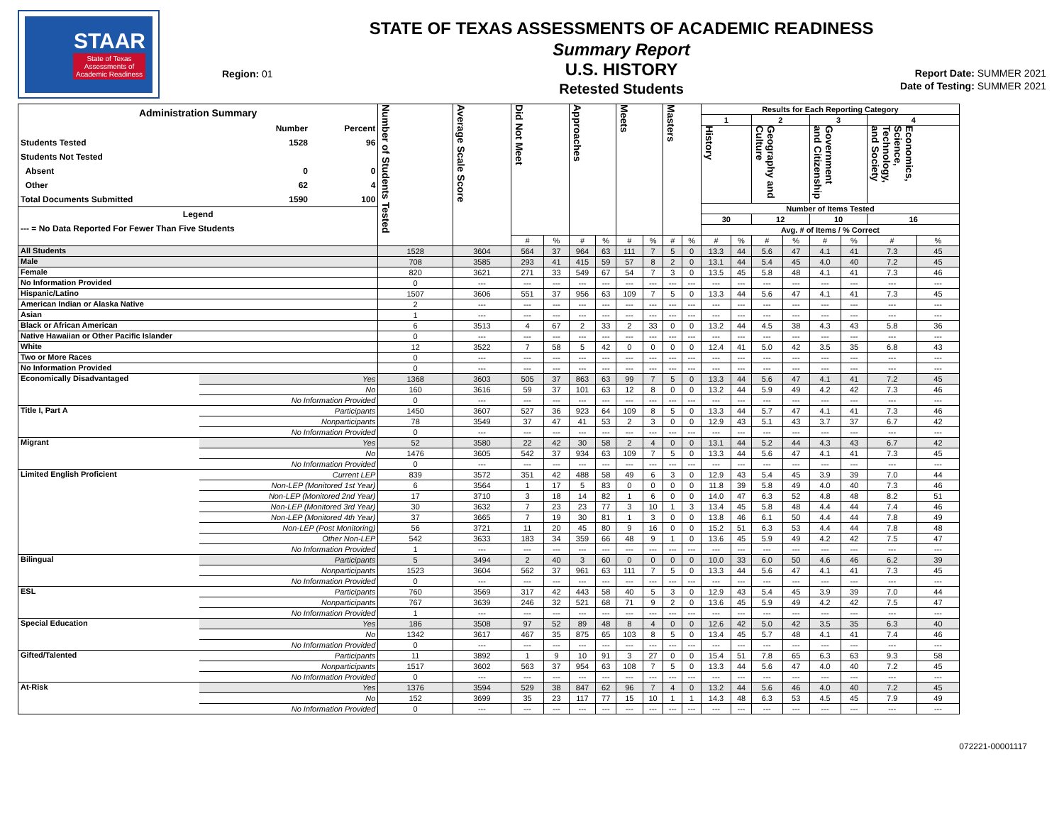STAAR
State of Texas
Assessments of
Academic Readiness
Region: 01
STATE OF TEXAS ASSESSMENTS OF ACADEMIC READINESS
Summary Report
U.S. HISTORY
Retested Students
Report Date: SUMMER 2021
Date of Testing: SUMMER 2021
| Administration Summary / / Number / Percent / / Students Tested / 1528 / 96 / / Students Not Tested / / / / Absent / 0 / 0 / / Other / 62 / 4 / / Total Documents Submitted / 1590 / 100 / / Legend / / / / --- = No Data Reported For Fewer Than Five Students / / / | | Number of Students Tested | Average Scale Score | Did Not Meet | | Approaches | | Meets | | Masters | | Results for Each Reporting Category | | | | | | | |
| --- | --- | --- | --- | --- | --- | --- | --- | --- | --- | --- | --- | --- | --- | --- | --- | --- | --- | --- | --- |
| | | | | | | | | | | | | 1 | | 2 | | 3 | | 4 | |
| | | | | | | | | | | | | History | | Geography and Culture | | Government and Citizenship | | Economics, Science, Technology, and Society | |
| | | | | | | | | | | | | Number of Items Tested | | | | | | | |
| | | | | | | | | | | | | 30 | | 12 | | 10 | | 16 | |
| | | | | | | | | | | | | Avg. # of Items / % Correct | | | | | | | |
| | | | | # | % | # | % | # | % | # | % | # | % | # | % | # | % | # | % |
| All Students | | 1528 | 3604 | 564 | 37 | 964 | 63 | 111 | 7 | 5 | 0 | 13.3 | 44 | 5.6 | 47 | 4.1 | 41 | 7.3 | 45 |
| Male | | 708 | 3585 | 293 | 41 | 415 | 59 | 57 | 8 | 2 | 0 | 13.1 | 44 | 5.4 | 45 | 4.0 | 40 | 7.2 | 45 |
| Female | | 820 | 3621 | 271 | 33 | 549 | 67 | 54 | 7 | 3 | 0 | 13.5 | 45 | 5.8 | 48 | 4.1 | 41 | 7.3 | 46 |
| No Information Provided | | 0 | --- | --- | --- | --- | --- | --- | --- | --- | --- | --- | --- | --- | --- | --- | --- | --- | --- |
| Hispanic/Latino | | 1507 | 3606 | 551 | 37 | 956 | 63 | 109 | 7 | 5 | 0 | 13.3 | 44 | 5.6 | 47 | 4.1 | 41 | 7.3 | 45 |
| American Indian or Alaska Native | | 2 | --- | --- | --- | --- | --- | --- | --- | --- | --- | --- | --- | --- | --- | --- | --- | --- | --- |
| Asian | | 1 | --- | --- | --- | --- | --- | --- | --- | --- | --- | --- | --- | --- | --- | --- | --- | --- | --- |
| Black or African American | | 6 | 3513 | 4 | 67 | 2 | 33 | 2 | 33 | 0 | 0 | 13.2 | 44 | 4.5 | 38 | 4.3 | 43 | 5.8 | 36 |
| Native Hawaiian or Other Pacific Islander | | 0 | --- | --- | --- | --- | --- | --- | --- | --- | --- | --- | --- | --- | --- | --- | --- | --- | --- |
| White | | 12 | 3522 | 7 | 58 | 5 | 42 | 0 | 0 | 0 | 0 | 12.4 | 41 | 5.0 | 42 | 3.5 | 35 | 6.8 | 43 |
| Two or More Races | | 0 | --- | --- | --- | --- | --- | --- | --- | --- | --- | --- | --- | --- | --- | --- | --- | --- | --- |
| No Information Provided | | 0 | --- | --- | --- | --- | --- | --- | --- | --- | --- | --- | --- | --- | --- | --- | --- | --- | --- |
| Economically Disadvantaged | Yes | 1368 | 3603 | 505 | 37 | 863 | 63 | 99 | 7 | 5 | 0 | 13.3 | 44 | 5.6 | 47 | 4.1 | 41 | 7.2 | 45 |
| | No | 160 | 3616 | 59 | 37 | 101 | 63 | 12 | 8 | 0 | 0 | 13.2 | 44 | 5.9 | 49 | 4.2 | 42 | 7.3 | 46 |
| | No Information Provided | 0 | --- | --- | --- | --- | --- | --- | --- | --- | --- | --- | --- | --- | --- | --- | --- | --- | --- |
| Title I, Part A | Participants | 1450 | 3607 | 527 | 36 | 923 | 64 | 109 | 8 | 5 | 0 | 13.3 | 44 | 5.7 | 47 | 4.1 | 41 | 7.3 | 46 |
| | Nonparticipants | 78 | 3549 | 37 | 47 | 41 | 53 | 2 | 3 | 0 | 0 | 12.9 | 43 | 5.1 | 43 | 3.7 | 37 | 6.7 | 42 |
| | No Information Provided | 0 | --- | --- | --- | --- | --- | --- | --- | --- | --- | --- | --- | --- | --- | --- | --- | --- | --- |
| Migrant | Yes | 52 | 3580 | 22 | 42 | 30 | 58 | 2 | 4 | 0 | 0 | 13.1 | 44 | 5.2 | 44 | 4.3 | 43 | 6.7 | 42 |
| | No | 1476 | 3605 | 542 | 37 | 934 | 63 | 109 | 7 | 5 | 0 | 13.3 | 44 | 5.6 | 47 | 4.1 | 41 | 7.3 | 45 |
| | No Information Provided | 0 | --- | --- | --- | --- | --- | --- | --- | --- | --- | --- | --- | --- | --- | --- | --- | --- | --- |
| Limited English Proficient | Current LEP | 839 | 3572 | 351 | 42 | 488 | 58 | 49 | 6 | 3 | 0 | 12.9 | 43 | 5.4 | 45 | 3.9 | 39 | 7.0 | 44 |
| | Non-LEP (Monitored 1st Year) | 6 | 3564 | 1 | 17 | 5 | 83 | 0 | 0 | 0 | 0 | 11.8 | 39 | 5.8 | 49 | 4.0 | 40 | 7.3 | 46 |
| | Non-LEP (Monitored 2nd Year) | 17 | 3710 | 3 | 18 | 14 | 82 | 1 | 6 | 0 | 0 | 14.0 | 47 | 6.3 | 52 | 4.8 | 48 | 8.2 | 51 |
| | Non-LEP (Monitored 3rd Year) | 30 | 3632 | 7 | 23 | 23 | 77 | 3 | 10 | 1 | 3 | 13.4 | 45 | 5.8 | 48 | 4.4 | 44 | 7.4 | 46 |
| | Non-LEP (Monitored 4th Year) | 37 | 3665 | 7 | 19 | 30 | 81 | 1 | 3 | 0 | 0 | 13.8 | 46 | 6.1 | 50 | 4.4 | 44 | 7.8 | 49 |
| | Non-LEP (Post Monitoring) | 56 | 3721 | 11 | 20 | 45 | 80 | 9 | 16 | 0 | 0 | 15.2 | 51 | 6.3 | 53 | 4.4 | 44 | 7.8 | 48 |
| | Other Non-LEP | 542 | 3633 | 183 | 34 | 359 | 66 | 48 | 9 | 1 | 0 | 13.6 | 45 | 5.9 | 49 | 4.2 | 42 | 7.5 | 47 |
| | No Information Provided | 1 | --- | --- | --- | --- | --- | --- | --- | --- | --- | --- | --- | --- | --- | --- | --- | --- | --- |
| Bilingual | Participants | 5 | 3494 | 2 | 40 | 3 | 60 | 0 | 0 | 0 | 0 | 10.0 | 33 | 6.0 | 50 | 4.6 | 46 | 6.2 | 39 |
| | Nonparticipants | 1523 | 3604 | 562 | 37 | 961 | 63 | 111 | 7 | 5 | 0 | 13.3 | 44 | 5.6 | 47 | 4.1 | 41 | 7.3 | 45 |
| | No Information Provided | 0 | --- | --- | --- | --- | --- | --- | --- | --- | --- | --- | --- | --- | --- | --- | --- | --- | --- |
| ESL | Participants | 760 | 3569 | 317 | 42 | 443 | 58 | 40 | 5 | 3 | 0 | 12.9 | 43 | 5.4 | 45 | 3.9 | 39 | 7.0 | 44 |
| | Nonparticipants | 767 | 3639 | 246 | 32 | 521 | 68 | 71 | 9 | 2 | 0 | 13.6 | 45 | 5.9 | 49 | 4.2 | 42 | 7.5 | 47 |
| | No Information Provided | 1 | --- | --- | --- | --- | --- | --- | --- | --- | --- | --- | --- | --- | --- | --- | --- | --- | --- |
| Special Education | Yes | 186 | 3508 | 97 | 52 | 89 | 48 | 8 | 4 | 0 | 0 | 12.6 | 42 | 5.0 | 42 | 3.5 | 35 | 6.3 | 40 |
| | No | 1342 | 3617 | 467 | 35 | 875 | 65 | 103 | 8 | 5 | 0 | 13.4 | 45 | 5.7 | 48 | 4.1 | 41 | 7.4 | 46 |
| | No Information Provided | 0 | --- | --- | --- | --- | --- | --- | --- | --- | --- | --- | --- | --- | --- | --- | --- | --- | --- |
| Gifted/Talented | Participants | 11 | 3892 | 1 | 9 | 10 | 91 | 3 | 27 | 0 | 0 | 15.4 | 51 | 7.8 | 65 | 6.3 | 63 | 9.3 | 58 |
| | Nonparticipants | 1517 | 3602 | 563 | 37 | 954 | 63 | 108 | 7 | 5 | 0 | 13.3 | 44 | 5.6 | 47 | 4.0 | 40 | 7.2 | 45 |
| | No Information Provided | 0 | --- | --- | --- | --- | --- | --- | --- | --- | --- | --- | --- | --- | --- | --- | --- | --- | --- |
| At-Risk | Yes | 1376 | 3594 | 529 | 38 | 847 | 62 | 96 | 7 | 4 | 0 | 13.2 | 44 | 5.6 | 46 | 4.0 | 40 | 7.2 | 45 |
| | No | 152 | 3699 | 35 | 23 | 117 | 77 | 15 | 10 | 1 | 1 | 14.3 | 48 | 6.3 | 53 | 4.5 | 45 | 7.9 | 49 |
| | No Information Provided | 0 | --- | --- | --- | --- | --- | --- | --- | --- | --- | --- | --- | --- | --- | --- | --- | --- | --- |
072221-00001117